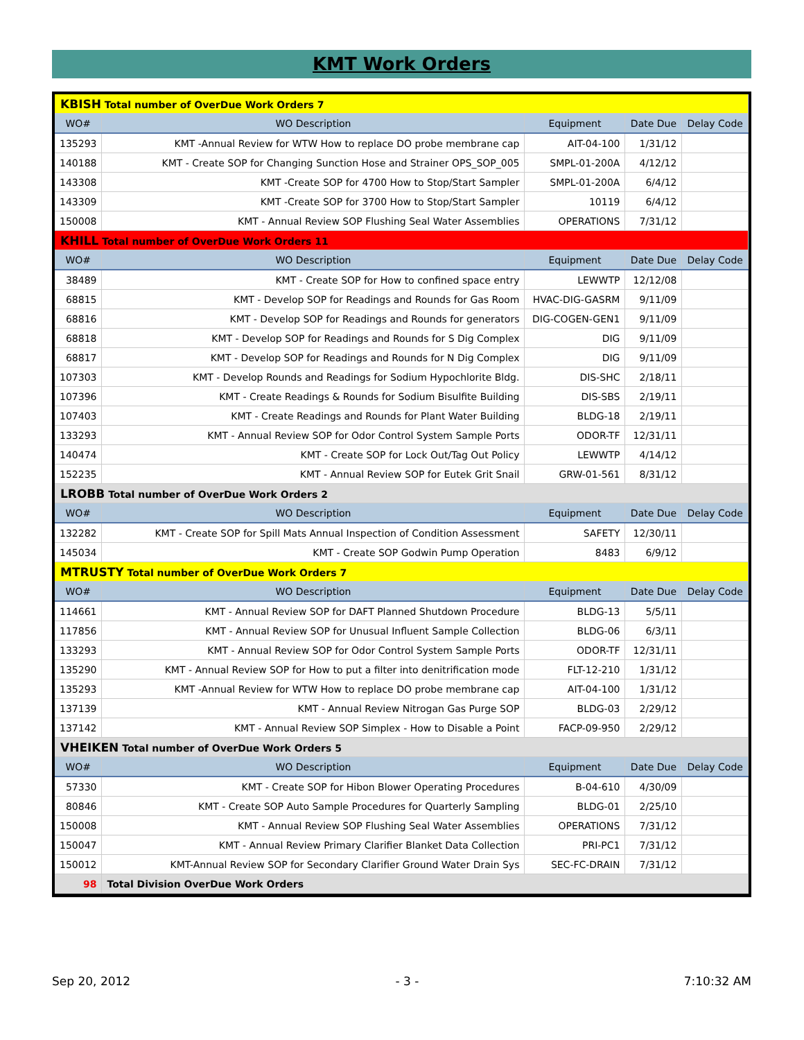KMT Work Orders
| KBISH Total number of OverDue Work Orders 7 | | | | |
| WO# | WO Description | Equipment | Date Due | Delay Code |
| 135293 | KMT -Annual Review for WTW How to replace DO probe membrane cap | AIT-04-100 | 1/31/12 | |
| 140188 | KMT - Create SOP for Changing Sunction Hose and Strainer OPS_SOP_005 | SMPL-01-200A | 4/12/12 | |
| 143308 | KMT -Create SOP for 4700 How to Stop/Start Sampler | SMPL-01-200A | 6/4/12 | |
| 143309 | KMT -Create SOP for 3700 How to Stop/Start Sampler | 10119 | 6/4/12 | |
| 150008 | KMT - Annual Review SOP Flushing Seal Water Assemblies | OPERATIONS | 7/31/12 | |
| KHILL Total number of OverDue Work Orders 11 | | | | |
| WO# | WO Description | Equipment | Date Due | Delay Code |
| 38489 | KMT - Create SOP for How to confined space entry | LEWWTP | 12/12/08 | |
| 68815 | KMT - Develop SOP for Readings and Rounds for Gas Room | HVAC-DIG-GASRM | 9/11/09 | |
| 68816 | KMT - Develop SOP for Readings and Rounds for generators | DIG-COGEN-GEN1 | 9/11/09 | |
| 68818 | KMT - Develop SOP for Readings and Rounds for S Dig Complex | DIG | 9/11/09 | |
| 68817 | KMT - Develop SOP for Readings and Rounds for N Dig Complex | DIG | 9/11/09 | |
| 107303 | KMT - Develop Rounds and Readings for Sodium Hypochlorite Bldg. | DIS-SHC | 2/18/11 | |
| 107396 | KMT - Create Readings & Rounds for Sodium Bisulfite Building | DIS-SBS | 2/19/11 | |
| 107403 | KMT - Create Readings and Rounds for Plant Water Building | BLDG-18 | 2/19/11 | |
| 133293 | KMT - Annual Review SOP for Odor Control System Sample Ports | ODOR-TF | 12/31/11 | |
| 140474 | KMT - Create SOP for Lock Out/Tag Out Policy | LEWWTP | 4/14/12 | |
| 152235 | KMT - Annual Review SOP for Eutek Grit Snail | GRW-01-561 | 8/31/12 | |
| LROBB Total number of OverDue Work Orders 2 | | | | |
| WO# | WO Description | Equipment | Date Due | Delay Code |
| 132282 | KMT - Create SOP for Spill Mats Annual Inspection of Condition Assessment | SAFETY | 12/30/11 | |
| 145034 | KMT - Create SOP Godwin Pump Operation | 8483 | 6/9/12 | |
| MTRUSTY Total number of OverDue Work Orders 7 | | | | |
| WO# | WO Description | Equipment | Date Due | Delay Code |
| 114661 | KMT - Annual Review SOP for DAFT Planned Shutdown Procedure | BLDG-13 | 5/5/11 | |
| 117856 | KMT - Annual Review SOP for Unusual Influent Sample Collection | BLDG-06 | 6/3/11 | |
| 133293 | KMT - Annual Review SOP for Odor Control System Sample Ports | ODOR-TF | 12/31/11 | |
| 135290 | KMT - Annual Review SOP for How to put a filter into denitrification mode | FLT-12-210 | 1/31/12 | |
| 135293 | KMT -Annual Review for WTW How to replace DO probe membrane cap | AIT-04-100 | 1/31/12 | |
| 137139 | KMT - Annual Review Nitrogan Gas Purge SOP | BLDG-03 | 2/29/12 | |
| 137142 | KMT - Annual Review SOP Simplex - How to Disable a Point | FACP-09-950 | 2/29/12 | |
| VHEIKEN Total number of OverDue Work Orders 5 | | | | |
| WO# | WO Description | Equipment | Date Due | Delay Code |
| 57330 | KMT - Create SOP for Hibon Blower Operating Procedures | B-04-610 | 4/30/09 | |
| 80846 | KMT - Create SOP Auto Sample Procedures for Quarterly Sampling | BLDG-01 | 2/25/10 | |
| 150008 | KMT - Annual Review SOP Flushing Seal Water Assemblies | OPERATIONS | 7/31/12 | |
| 150047 | KMT - Annual Review Primary Clarifier Blanket Data Collection | PRI-PC1 | 7/31/12 | |
| 150012 | KMT-Annual Review SOP for Secondary Clarifier Ground Water Drain Sys | SEC-FC-DRAIN | 7/31/12 | |
| 98 | Total Division OverDue Work Orders | | | |
Sep 20, 2012 - 3 - 7:10:32 AM